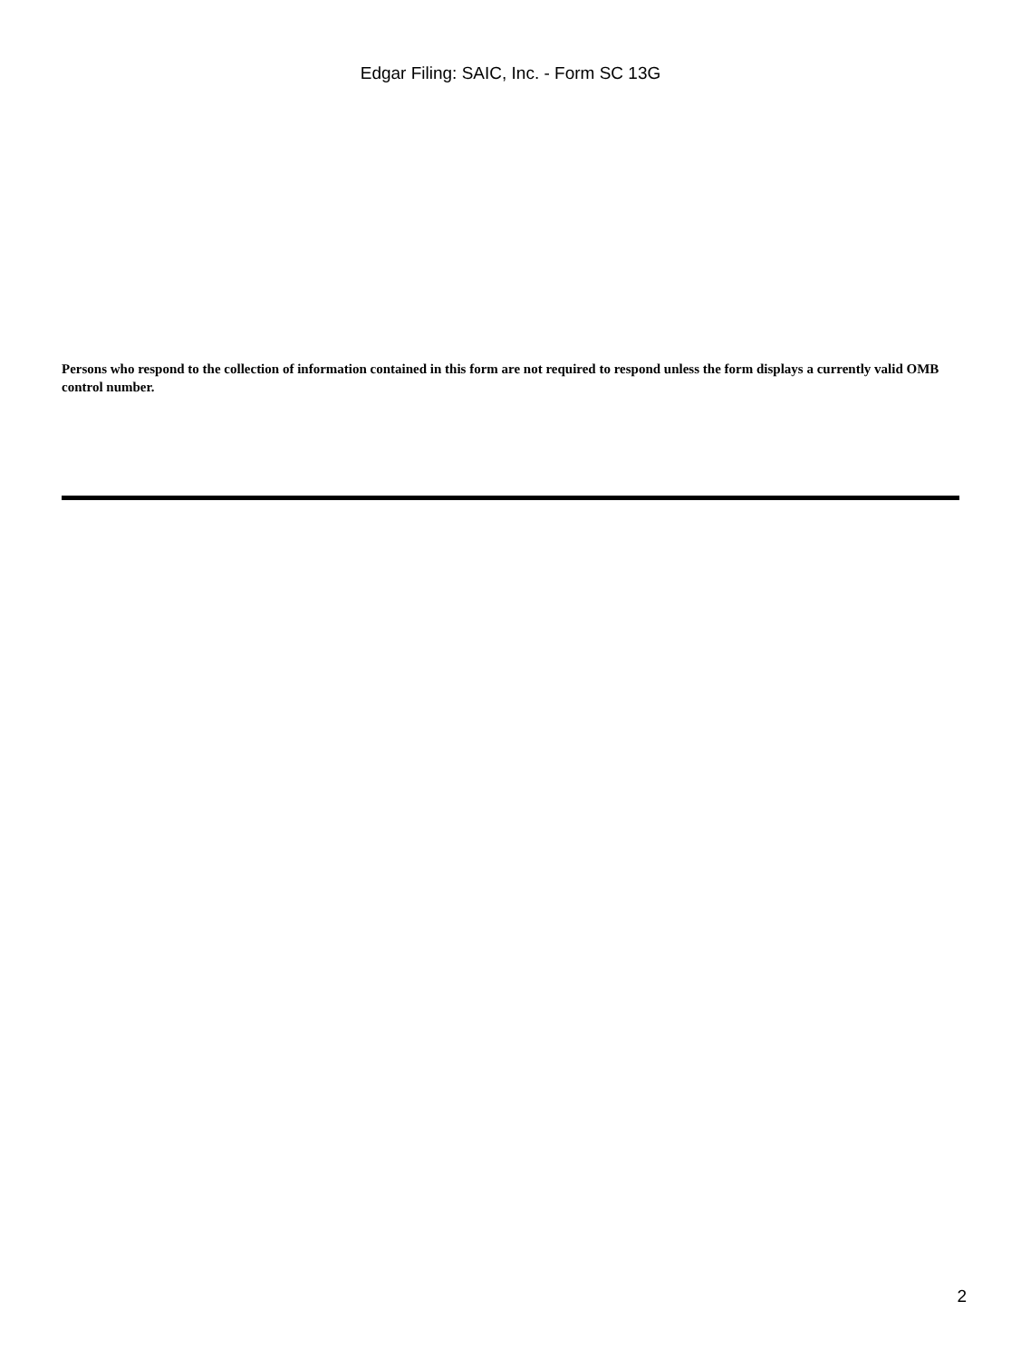Edgar Filing: SAIC, Inc. - Form SC 13G
Persons who respond to the collection of information contained in this form are not required to respond unless the form displays a currently valid OMB control number.
2